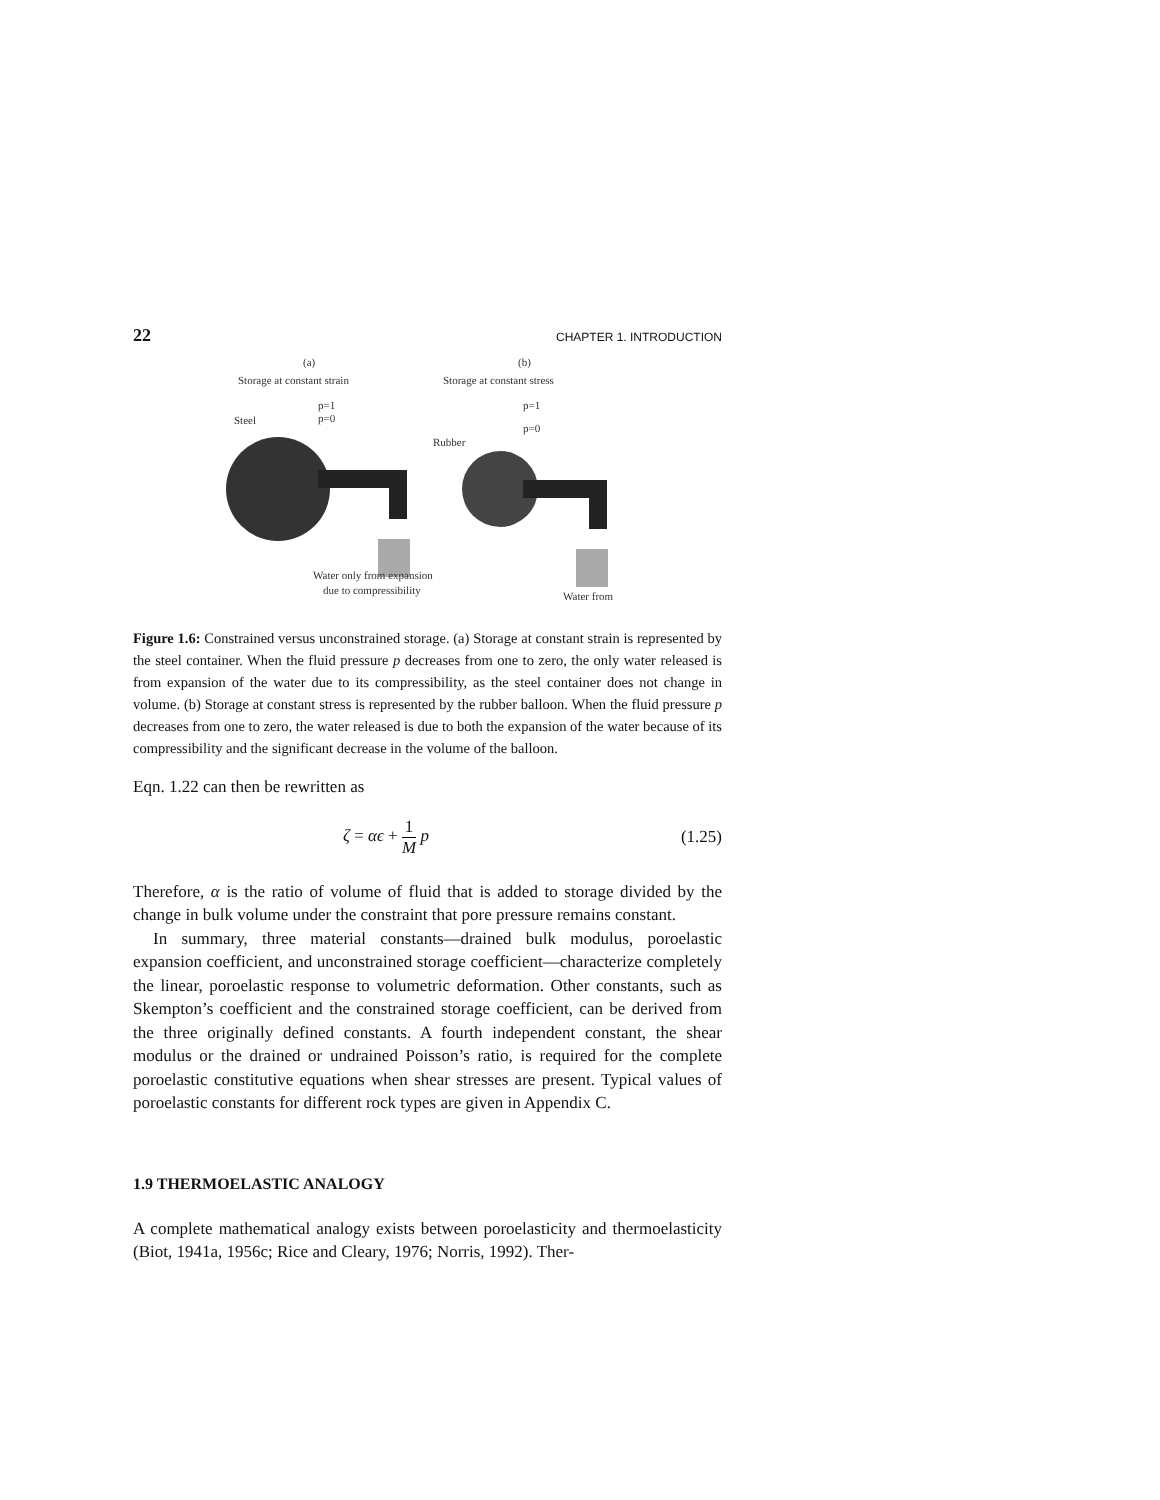22 CHAPTER 1. INTRODUCTION
(a)
(b)
Storage at constant strain
Storage at constant stress
Steel
p=1
p=0
Rubber
p=1
p=0
Water only from expansion
due to compressibility
Water from
Figure 1.6: Constrained versus unconstrained storage. (a) Storage at constant strain is represented by the steel container. When the fluid pressure p decreases from one to zero, the only water released is from expansion of the water due to its compressibility, as the steel container does not change in volume. (b) Storage at constant stress is represented by the rubber balloon. When the fluid pressure p decreases from one to zero, the water released is due to both the expansion of the water because of its compressibility and the significant decrease in the volume of the balloon.
Eqn. 1.22 can then be rewritten as
ζ = αϵ + 1 M p (1.25)
Therefore, α is the ratio of volume of fluid that is added to storage divided by the change in bulk volume under the constraint that pore pressure remains constant.
In summary, three material constants—drained bulk modulus, poroelastic expansion coefficient, and unconstrained storage coefficient—characterize completely the linear, poroelastic response to volumetric deformation. Other constants, such as Skempton’s coefficient and the constrained storage coefficient, can be derived from the three originally defined constants. A fourth independent constant, the shear modulus or the drained or undrained Poisson’s ratio, is required for the complete poroelastic constitutive equations when shear stresses are present. Typical values of poroelastic constants for different rock types are given in Appendix C.
1.9 THERMOELASTIC ANALOGY
A complete mathematical analogy exists between poroelasticity and thermoelasticity (Biot, 1941a, 1956c; Rice and Cleary, 1976; Norris, 1992). Ther-